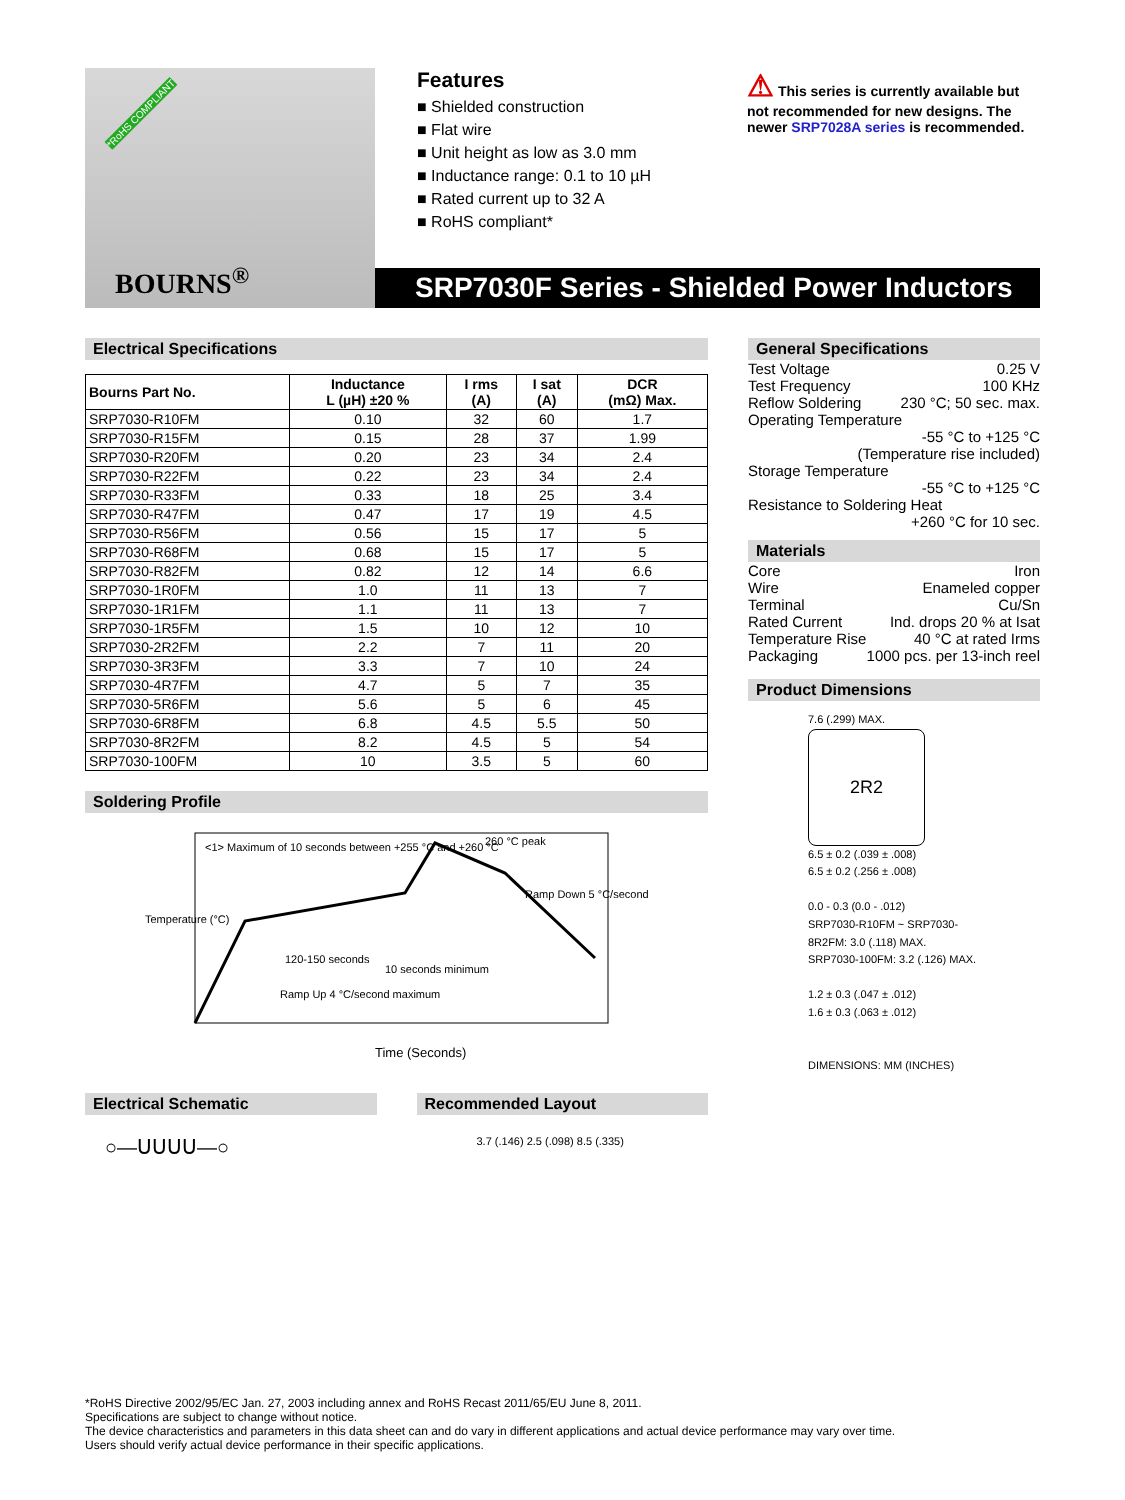BOURNS<sup>®</sup>
*RoHS COMPLIANT
Features
■ Shielded construction
■ Flat wire
■ Unit height as low as 3.0 mm
■ Inductance range: 0.1 to 10 µH
■ Rated current up to 32 A
■ RoHS compliant*
⚠ This series is currently available but not recommended for new designs. The newer SRP7028A series is recommended.
SRP7030F Series - Shielded Power Inductors
Electrical Specifications
| Bourns Part No. | Inductance L (µH) ±20 % | I rms (A) | I sat (A) | DCR (mΩ) Max. |
| --- | --- | --- | --- | --- |
| SRP7030-R10FM | 0.10 | 32 | 60 | 1.7 |
| SRP7030-R15FM | 0.15 | 28 | 37 | 1.99 |
| SRP7030-R20FM | 0.20 | 23 | 34 | 2.4 |
| SRP7030-R22FM | 0.22 | 23 | 34 | 2.4 |
| SRP7030-R33FM | 0.33 | 18 | 25 | 3.4 |
| SRP7030-R47FM | 0.47 | 17 | 19 | 4.5 |
| SRP7030-R56FM | 0.56 | 15 | 17 | 5 |
| SRP7030-R68FM | 0.68 | 15 | 17 | 5 |
| SRP7030-R82FM | 0.82 | 12 | 14 | 6.6 |
| SRP7030-1R0FM | 1.0 | 11 | 13 | 7 |
| SRP7030-1R1FM | 1.1 | 11 | 13 | 7 |
| SRP7030-1R5FM | 1.5 | 10 | 12 | 10 |
| SRP7030-2R2FM | 2.2 | 7 | 11 | 20 |
| SRP7030-3R3FM | 3.3 | 7 | 10 | 24 |
| SRP7030-4R7FM | 4.7 | 5 | 7 | 35 |
| SRP7030-5R6FM | 5.6 | 5 | 6 | 45 |
| SRP7030-6R8FM | 6.8 | 4.5 | 5.5 | 50 |
| SRP7030-8R2FM | 8.2 | 4.5 | 5 | 54 |
| SRP7030-100FM | 10 | 3.5 | 5 | 60 |
Soldering Profile
<1> Maximum of 10 seconds between +255 °C and +260 °C
260 °C peak
120-150 seconds
10 seconds minimum
Ramp Up 4 °C/second maximum
Ramp Down 5 °C/second
Temperature (°C)
Time (Seconds)
Electrical Schematic
○—ᑌᑌᑌᑌ—○
Recommended Layout
3.7 (.146) 2.5 (.098) 8.5 (.335)
General Specifications
Test Voltage 0.25 V
Test Frequency 100 KHz
Reflow Soldering 230 °C; 50 sec. max.
Operating Temperature
-55 °C to +125 °C
(Temperature rise included)
Storage Temperature
-55 °C to +125 °C
Resistance to Soldering Heat
+260 °C for 10 sec.
Materials
Core Iron
Wire Enameled copper
Terminal Cu/Sn
Rated Current Ind. drops 20 % at Isat
Temperature Rise 40 °C at rated Irms
Packaging 1000 pcs. per 13-inch reel
Product Dimensions
7.6 (.299) MAX.
2R2
6.5 ± 0.2 (.039 ± .008)
6.5 ± 0.2 (.256 ± .008)
0.0 - 0.3 (0.0 - .012)
SRP7030-R10FM ~ SRP7030-8R2FM: 3.0 (.118) MAX.
SRP7030-100FM: 3.2 (.126) MAX.
1.2 ± 0.3 (.047 ± .012)
1.6 ± 0.3 (.063 ± .012)
DIMENSIONS: MM (INCHES)
*RoHS Directive 2002/95/EC Jan. 27, 2003 including annex and RoHS Recast 2011/65/EU June 8, 2011.
Specifications are subject to change without notice.
The device characteristics and parameters in this data sheet can and do vary in different applications and actual device performance may vary over time.
Users should verify actual device performance in their specific applications.